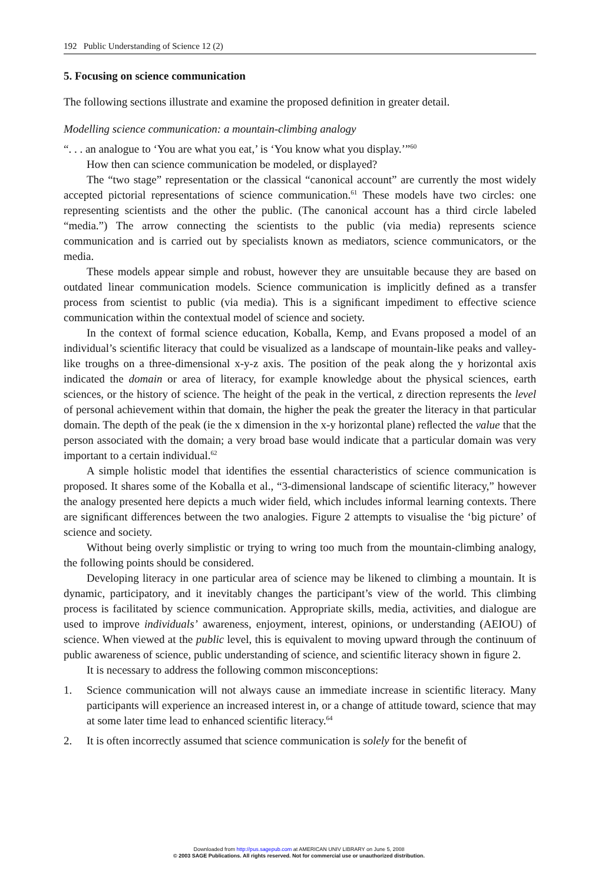192 Public Understanding of Science 12 (2)
5. Focusing on science communication
The following sections illustrate and examine the proposed deﬁnition in greater detail.
Modelling science communication: a mountain-climbing analogy
“. . . an analogue to ‘You are what you eat,’ is ‘You know what you display.’”<sup>60</sup>
How then can science communication be modeled, or displayed?
The “two stage” representation or the classical “canonical account” are currently the most widely accepted pictorial representations of science communication.<sup>61</sup> These models have two circles: one representing scientists and the other the public. (The canonical account has a third circle labeled “media.”) The arrow connecting the scientists to the public (via media) represents science communication and is carried out by specialists known as mediators, science communicators, or the media.
These models appear simple and robust, however they are unsuitable because they are based on outdated linear communication models. Science communication is implicitly deﬁned as a transfer process from scientist to public (via media). This is a signiﬁcant impediment to effective science communication within the contextual model of science and society.
In the context of formal science education, Koballa, Kemp, and Evans proposed a model of an individual’s scientiﬁc literacy that could be visualized as a landscape of mountain-like peaks and valley-like troughs on a three-dimensional x-y-z axis. The position of the peak along the y horizontal axis indicated the domain or area of literacy, for example knowledge about the physical sciences, earth sciences, or the history of science. The height of the peak in the vertical, z direction represents the level of personal achievement within that domain, the higher the peak the greater the literacy in that particular domain. The depth of the peak (ie the x dimension in the x-y horizontal plane) reﬂected the value that the person associated with the domain; a very broad base would indicate that a particular domain was very important to a certain individual.<sup>62</sup>
A simple holistic model that identiﬁes the essential characteristics of science communication is proposed. It shares some of the Koballa et al., “3-dimensional landscape of scientiﬁc literacy,” however the analogy presented here depicts a much wider ﬁeld, which includes informal learning contexts. There are signiﬁcant differences between the two analogies. Figure 2 attempts to visualise the ‘big picture’ of science and society.
Without being overly simplistic or trying to wring too much from the mountain-climbing analogy, the following points should be considered.
Developing literacy in one particular area of science may be likened to climbing a mountain. It is dynamic, participatory, and it inevitably changes the participant’s view of the world. This climbing process is facilitated by science communication. Appropriate skills, media, activities, and dialogue are used to improve individuals’ awareness, enjoyment, interest, opinions, or understanding (AEIOU) of science. When viewed at the public level, this is equivalent to moving upward through the continuum of public awareness of science, public understanding of science, and scientiﬁc literacy shown in ﬁgure 2.
It is necessary to address the following common misconceptions:
1. Science communication will not always cause an immediate increase in scientiﬁc literacy. Many participants will experience an increased interest in, or a change of attitude toward, science that may at some later time lead to enhanced scientiﬁc literacy.<sup>64</sup>
2. It is often incorrectly assumed that science communication is solely for the beneﬁt of
Downloaded from http://pus.sagepub.com at AMERICAN UNIV LIBRARY on June 5, 2008
© 2003 SAGE Publications. All rights reserved. Not for commercial use or unauthorized distribution.